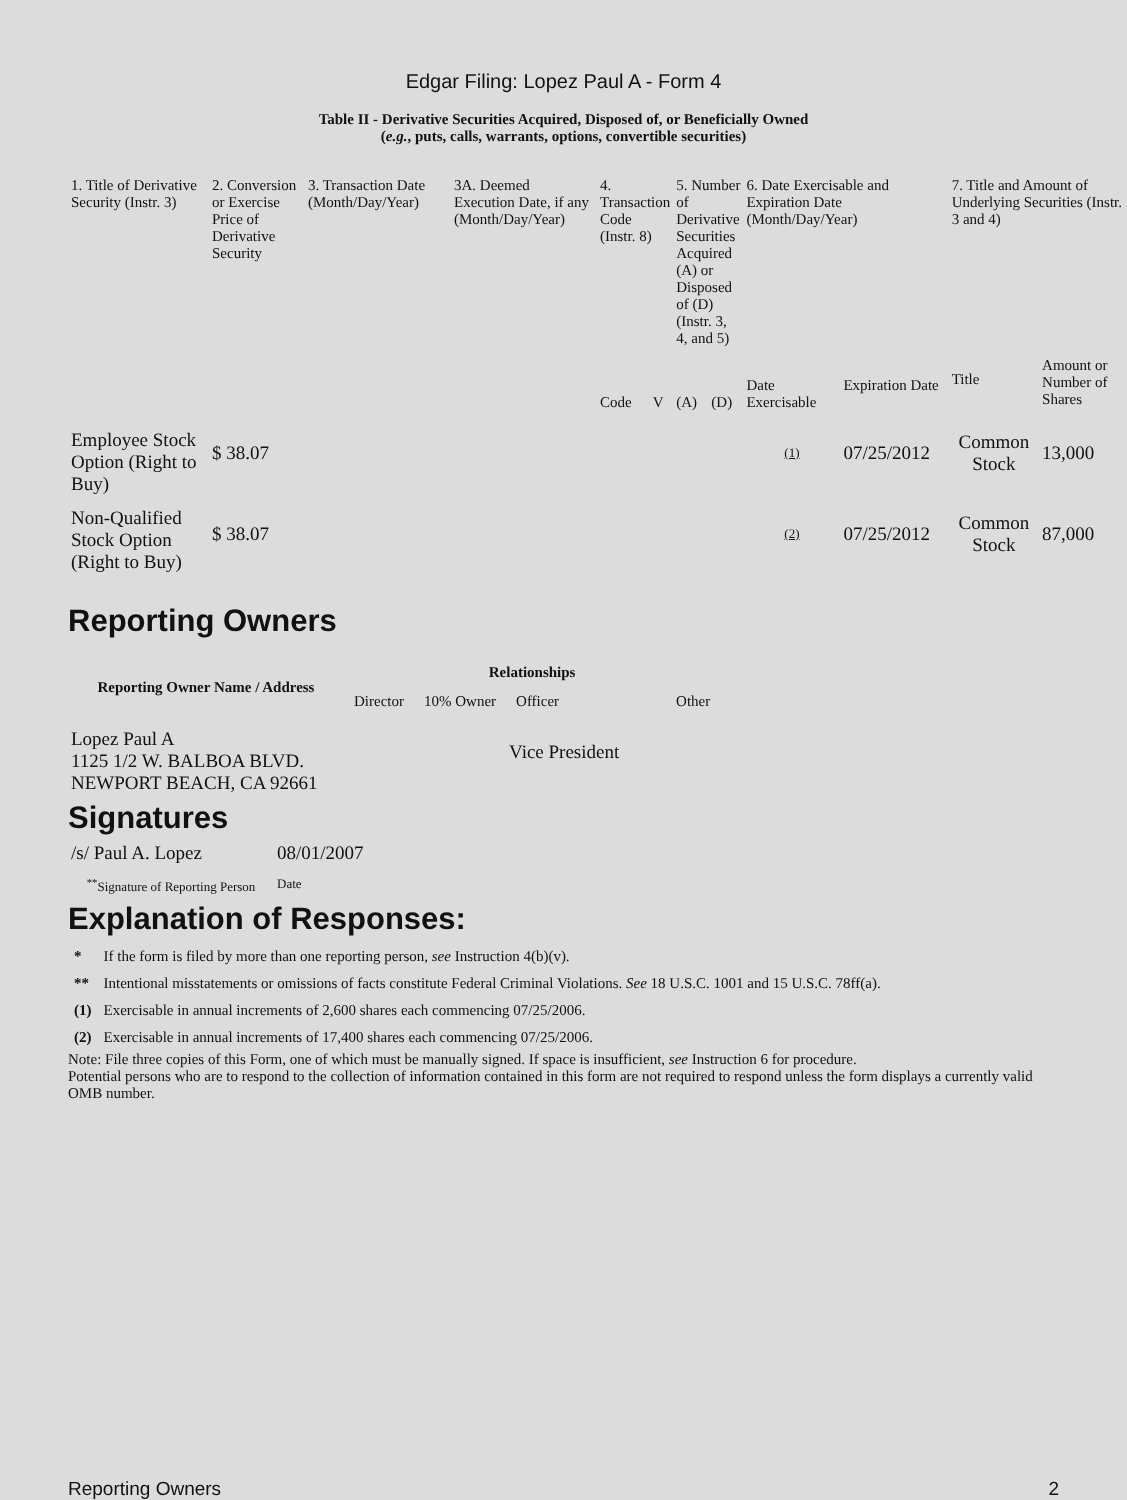Edgar Filing: Lopez Paul A - Form 4
Table II - Derivative Securities Acquired, Disposed of, or Beneficially Owned
(e.g., puts, calls, warrants, options, convertible securities)
| 1. Title of Derivative Security (Instr. 3) | 2. Conversion or Exercise Price of Derivative Security | 3. Transaction Date (Month/Day/Year) | 3A. Deemed Execution Date, if any (Month/Day/Year) | 4. Transaction Code (Instr. 8) | | 5. Number of Derivative Securities Acquired (A) or Disposed of (D) (Instr. 3, 4, and 5) | | 6. Date Exercisable and Expiration Date (Month/Day/Year) | | 7. Title and Amount of Underlying Securities (Instr. 3 and 4) | |
| | | | | Code | V | (A) | (D) | Date Exercisable | Expiration Date | Title | Amount or Number of Shares |
| Employee Stock Option (Right to Buy) | $ 38.07 | | | | | | | (1) | 07/25/2012 | Common Stock | 13,000 |
| Non-Qualified Stock Option (Right to Buy) | $ 38.07 | | | | | | | (2) | 07/25/2012 | Common Stock | 87,000 |
Reporting Owners
| Reporting Owner Name / Address | Relationships | | | |
| --- | --- | --- | --- | --- |
| | Director | 10% Owner | Officer | Other |
| Lopez Paul A 1125 1/2 W. BALBOA BLVD. NEWPORT BEACH, CA 92661 | | | Vice President | |
Signatures
| /s/ Paul A. Lopez | 08/01/2007 |
| <sup>**</sup> Signature of Reporting Person | Date |
Explanation of Responses:
| * | If the form is filed by more than one reporting person, see Instruction 4(b)(v). |
| ** | Intentional misstatements or omissions of facts constitute Federal Criminal Violations. See 18 U.S.C. 1001 and 15 U.S.C. 78ff(a). |
| (1) | Exercisable in annual increments of 2,600 shares each commencing 07/25/2006. |
| (2) | Exercisable in annual increments of 17,400 shares each commencing 07/25/2006. |
Note: File three copies of this Form, one of which must be manually signed. If space is insufficient, see Instruction 6 for procedure.
Potential persons who are to respond to the collection of information contained in this form are not required to respond unless the form displays a currently valid OMB number.
Reporting Owners 2